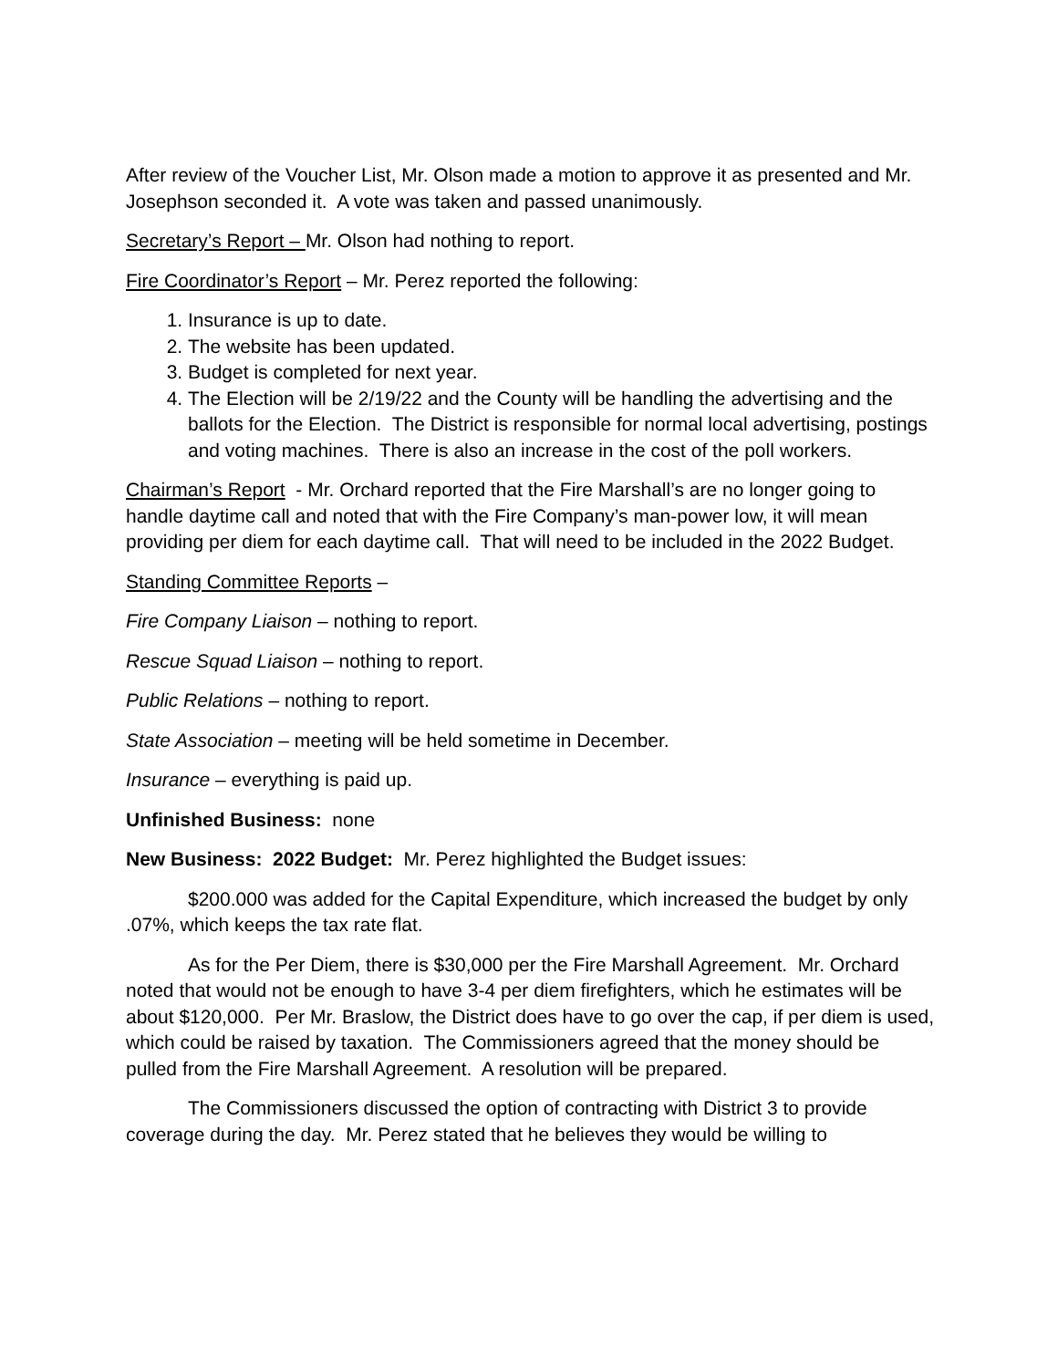After review of the Voucher List, Mr. Olson made a motion to approve it as presented and Mr. Josephson seconded it. A vote was taken and passed unanimously.
Secretary’s Report – Mr. Olson had nothing to report.
Fire Coordinator’s Report – Mr. Perez reported the following:
1. Insurance is up to date.
2. The website has been updated.
3. Budget is completed for next year.
4. The Election will be 2/19/22 and the County will be handling the advertising and the ballots for the Election. The District is responsible for normal local advertising, postings and voting machines. There is also an increase in the cost of the poll workers.
Chairman’s Report - Mr. Orchard reported that the Fire Marshall’s are no longer going to handle daytime call and noted that with the Fire Company’s man-power low, it will mean providing per diem for each daytime call. That will need to be included in the 2022 Budget.
Standing Committee Reports –
Fire Company Liaison – nothing to report.
Rescue Squad Liaison – nothing to report.
Public Relations – nothing to report.
State Association – meeting will be held sometime in December.
Insurance – everything is paid up.
Unfinished Business: none
New Business: 2022 Budget: Mr. Perez highlighted the Budget issues:
$200.000 was added for the Capital Expenditure, which increased the budget by only .07%, which keeps the tax rate flat.
As for the Per Diem, there is $30,000 per the Fire Marshall Agreement. Mr. Orchard noted that would not be enough to have 3-4 per diem firefighters, which he estimates will be about $120,000. Per Mr. Braslow, the District does have to go over the cap, if per diem is used, which could be raised by taxation. The Commissioners agreed that the money should be pulled from the Fire Marshall Agreement. A resolution will be prepared.
The Commissioners discussed the option of contracting with District 3 to provide coverage during the day. Mr. Perez stated that he believes they would be willing to